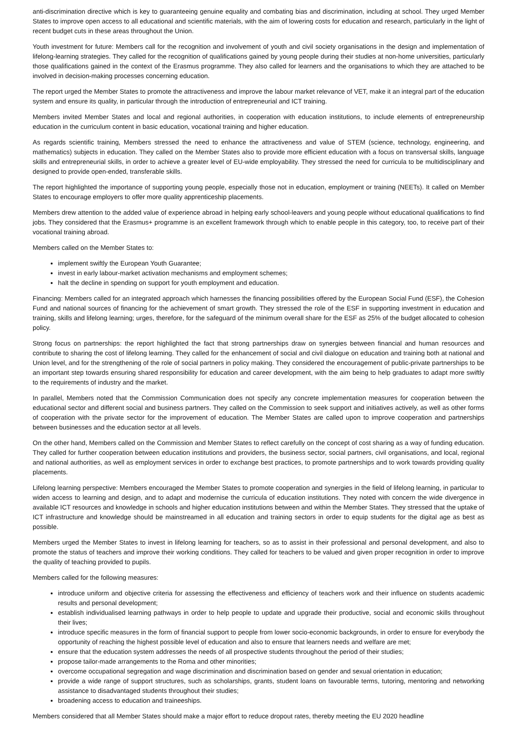anti-discrimination directive which is key to guaranteeing genuine equality and combating bias and discrimination, including at school. They urged Member States to improve open access to all educational and scientific materials, with the aim of lowering costs for education and research, particularly in the light of recent budget cuts in these areas throughout the Union.
Youth investment for future: Members call for the recognition and involvement of youth and civil society organisations in the design and implementation of lifelong-learning strategies. They called for the recognition of qualifications gained by young people during their studies at non-home universities, particularly those qualifications gained in the context of the Erasmus programme. They also called for learners and the organisations to which they are attached to be involved in decision-making processes concerning education.
The report urged the Member States to promote the attractiveness and improve the labour market relevance of VET, make it an integral part of the education system and ensure its quality, in particular through the introduction of entrepreneurial and ICT training.
Members invited Member States and local and regional authorities, in cooperation with education institutions, to include elements of entrepreneurship education in the curriculum content in basic education, vocational training and higher education.
As regards scientific training, Members stressed the need to enhance the attractiveness and value of STEM (science, technology, engineering, and mathematics) subjects in education. They called on the Member States also to provide more efficient education with a focus on transversal skills, language skills and entrepreneurial skills, in order to achieve a greater level of EU-wide employability. They stressed the need for curricula to be multidisciplinary and designed to provide open-ended, transferable skills.
The report highlighted the importance of supporting young people, especially those not in education, employment or training (NEETs). It called on Member States to encourage employers to offer more quality apprenticeship placements.
Members drew attention to the added value of experience abroad in helping early school-leavers and young people without educational qualifications to find jobs. They considered that the Erasmus+ programme is an excellent framework through which to enable people in this category, too, to receive part of their vocational training abroad.
Members called on the Member States to:
implement swiftly the European Youth Guarantee;
invest in early labour-market activation mechanisms and employment schemes;
halt the decline in spending on support for youth employment and education.
Financing: Members called for an integrated approach which harnesses the financing possibilities offered by the European Social Fund (ESF), the Cohesion Fund and national sources of financing for the achievement of smart growth. They stressed the role of the ESF in supporting investment in education and training, skills and lifelong learning; urges, therefore, for the safeguard of the minimum overall share for the ESF as 25% of the budget allocated to cohesion policy.
Strong focus on partnerships: the report highlighted the fact that strong partnerships draw on synergies between financial and human resources and contribute to sharing the cost of lifelong learning. They called for the enhancement of social and civil dialogue on education and training both at national and Union level, and for the strengthening of the role of social partners in policy making. They considered the encouragement of public-private partnerships to be an important step towards ensuring shared responsibility for education and career development, with the aim being to help graduates to adapt more swiftly to the requirements of industry and the market.
In parallel, Members noted that the Commission Communication does not specify any concrete implementation measures for cooperation between the educational sector and different social and business partners. They called on the Commission to seek support and initiatives actively, as well as other forms of cooperation with the private sector for the improvement of education. The Member States are called upon to improve cooperation and partnerships between businesses and the education sector at all levels.
On the other hand, Members called on the Commission and Member States to reflect carefully on the concept of cost sharing as a way of funding education. They called for further cooperation between education institutions and providers, the business sector, social partners, civil organisations, and local, regional and national authorities, as well as employment services in order to exchange best practices, to promote partnerships and to work towards providing quality placements.
Lifelong learning perspective: Members encouraged the Member States to promote cooperation and synergies in the field of lifelong learning, in particular to widen access to learning and design, and to adapt and modernise the curricula of education institutions. They noted with concern the wide divergence in available ICT resources and knowledge in schools and higher education institutions between and within the Member States. They stressed that the uptake of ICT infrastructure and knowledge should be mainstreamed in all education and training sectors in order to equip students for the digital age as best as possible.
Members urged the Member States to invest in lifelong learning for teachers, so as to assist in their professional and personal development, and also to promote the status of teachers and improve their working conditions. They called for teachers to be valued and given proper recognition in order to improve the quality of teaching provided to pupils.
Members called for the following measures:
introduce uniform and objective criteria for assessing the effectiveness and efficiency of teachers work and their influence on students academic results and personal development;
establish individualised learning pathways in order to help people to update and upgrade their productive, social and economic skills throughout their lives;
introduce specific measures in the form of financial support to people from lower socio-economic backgrounds, in order to ensure for everybody the opportunity of reaching the highest possible level of education and also to ensure that learners needs and welfare are met;
ensure that the education system addresses the needs of all prospective students throughout the period of their studies;
propose tailor-made arrangements to the Roma and other minorities;
overcome occupational segregation and wage discrimination and discrimination based on gender and sexual orientation in education;
provide a wide range of support structures, such as scholarships, grants, student loans on favourable terms, tutoring, mentoring and networking assistance to disadvantaged students throughout their studies;
broadening access to education and traineeships.
Members considered that all Member States should make a major effort to reduce dropout rates, thereby meeting the EU 2020 headline